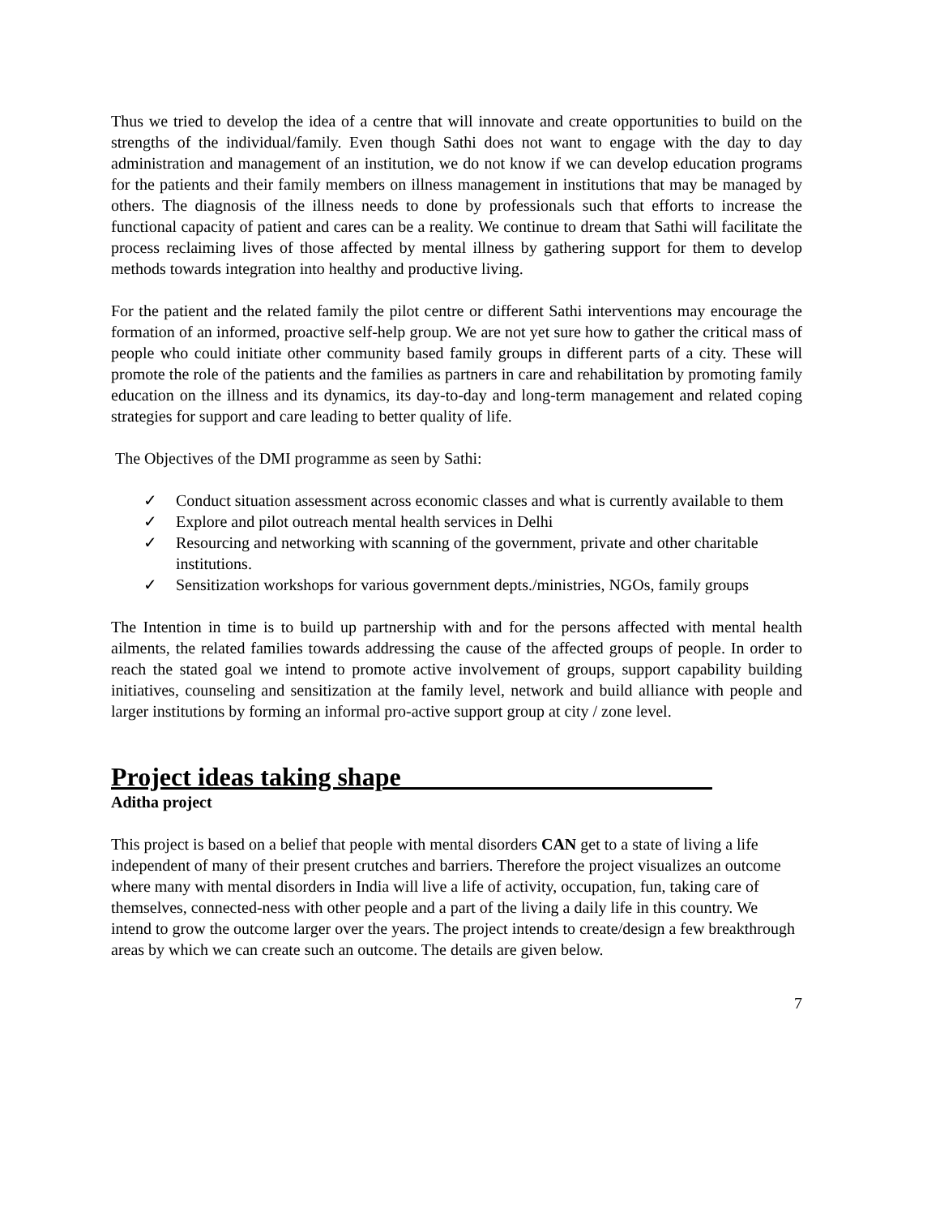Thus we tried to develop the idea of a centre that will innovate and create opportunities to build on the strengths of the individual/family. Even though Sathi does not want to engage with the day to day administration and management of an institution, we do not know if we can develop education programs for the patients and their family members on illness management in institutions that may be managed by others. The diagnosis of the illness needs to done by professionals such that efforts to increase the functional capacity of patient and cares can be a reality. We continue to dream that Sathi will facilitate the process reclaiming lives of those affected by mental illness by gathering support for them to develop methods towards integration into healthy and productive living.
For the patient and the related family the pilot centre or different Sathi interventions may encourage the formation of an informed, proactive self-help group. We are not yet sure how to gather the critical mass of people who could initiate other community based family groups in different parts of a city. These will promote the role of the patients and the families as partners in care and rehabilitation by promoting family education on the illness and its dynamics, its day-to-day and long-term management and related coping strategies for support and care leading to better quality of life.
The Objectives of the DMI programme as seen by Sathi:
✓ Conduct situation assessment across economic classes and what is currently available to them
✓ Explore and pilot outreach mental health services in Delhi
✓ Resourcing and networking with scanning of the government, private and other charitable institutions.
✓ Sensitization workshops for various government depts./ministries, NGOs, family groups
The Intention in time is to build up partnership with and for the persons affected with mental health ailments, the related families towards addressing the cause of the affected groups of people. In order to reach the stated goal we intend to promote active involvement of groups, support capability building initiatives, counseling and sensitization at the family level, network and build alliance with people and larger institutions by forming an informal pro-active support group at city / zone level.
Project ideas taking shape________________________
Aditha project
This project is based on a belief that people with mental disorders CAN get to a state of living a life independent of many of their present crutches and barriers. Therefore the project visualizes an outcome where many with mental disorders in India will live a life of activity, occupation, fun, taking care of themselves, connected-ness with other people and a part of the living a daily life in this country. We intend to grow the outcome larger over the years. The project intends to create/design a few breakthrough areas by which we can create such an outcome. The details are given below.
7